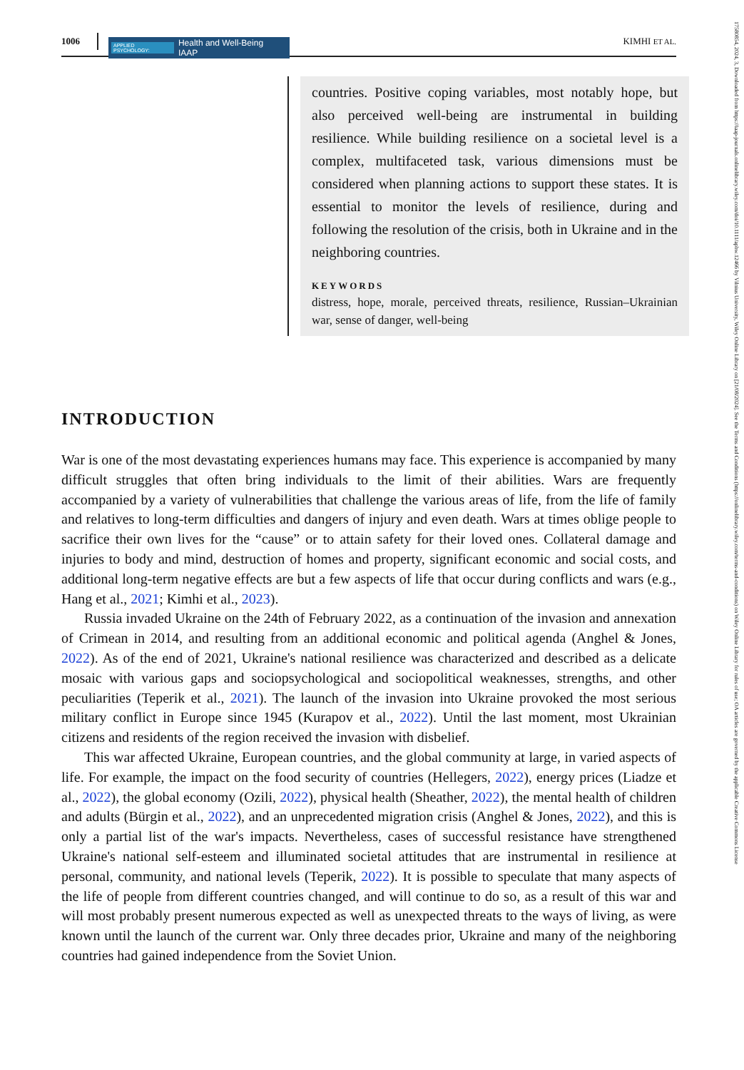1006
APPLIED PSYCHOLOGY: Health and Well-Being IAAP
KIMHI ET AL.
17580854, 2024, 3, Downloaded from https://iaap-journals.onlinelibrary.wiley.com/doi/10.1111/aphw.12466 by Vilnius University, Wiley Online Library on [21/08/2024]. See the Terms and Conditions (https://onlinelibrary.wiley.com/terms-and-conditions) on Wiley Online Library for rules of use; OA articles are governed by the applicable Creative Commons License
countries. Positive coping variables, most notably hope, but also perceived well-being are instrumental in building resilience. While building resilience on a societal level is a complex, multifaceted task, various dimensions must be considered when planning actions to support these states. It is essential to monitor the levels of resilience, during and following the resolution of the crisis, both in Ukraine and in the neighboring countries.
KEYWORDS
distress, hope, morale, perceived threats, resilience, Russian–Ukrainian war, sense of danger, well-being
INTRODUCTION
War is one of the most devastating experiences humans may face. This experience is accompanied by many difficult struggles that often bring individuals to the limit of their abilities. Wars are frequently accompanied by a variety of vulnerabilities that challenge the various areas of life, from the life of family and relatives to long-term difficulties and dangers of injury and even death. Wars at times oblige people to sacrifice their own lives for the “cause” or to attain safety for their loved ones. Collateral damage and injuries to body and mind, destruction of homes and property, significant economic and social costs, and additional long-term negative effects are but a few aspects of life that occur during conflicts and wars (e.g., Hang et al., 2021; Kimhi et al., 2023).
Russia invaded Ukraine on the 24th of February 2022, as a continuation of the invasion and annexation of Crimean in 2014, and resulting from an additional economic and political agenda (Anghel & Jones, 2022). As of the end of 2021, Ukraine's national resilience was characterized and described as a delicate mosaic with various gaps and sociopsychological and sociopolitical weaknesses, strengths, and other peculiarities (Teperik et al., 2021). The launch of the invasion into Ukraine provoked the most serious military conflict in Europe since 1945 (Kurapov et al., 2022). Until the last moment, most Ukrainian citizens and residents of the region received the invasion with disbelief.
This war affected Ukraine, European countries, and the global community at large, in varied aspects of life. For example, the impact on the food security of countries (Hellegers, 2022), energy prices (Liadze et al., 2022), the global economy (Ozili, 2022), physical health (Sheather, 2022), the mental health of children and adults (Bürgin et al., 2022), and an unprecedented migration crisis (Anghel & Jones, 2022), and this is only a partial list of the war's impacts. Nevertheless, cases of successful resistance have strengthened Ukraine's national self-esteem and illuminated societal attitudes that are instrumental in resilience at personal, community, and national levels (Teperik, 2022). It is possible to speculate that many aspects of the life of people from different countries changed, and will continue to do so, as a result of this war and will most probably present numerous expected as well as unexpected threats to the ways of living, as were known until the launch of the current war. Only three decades prior, Ukraine and many of the neighboring countries had gained independence from the Soviet Union.